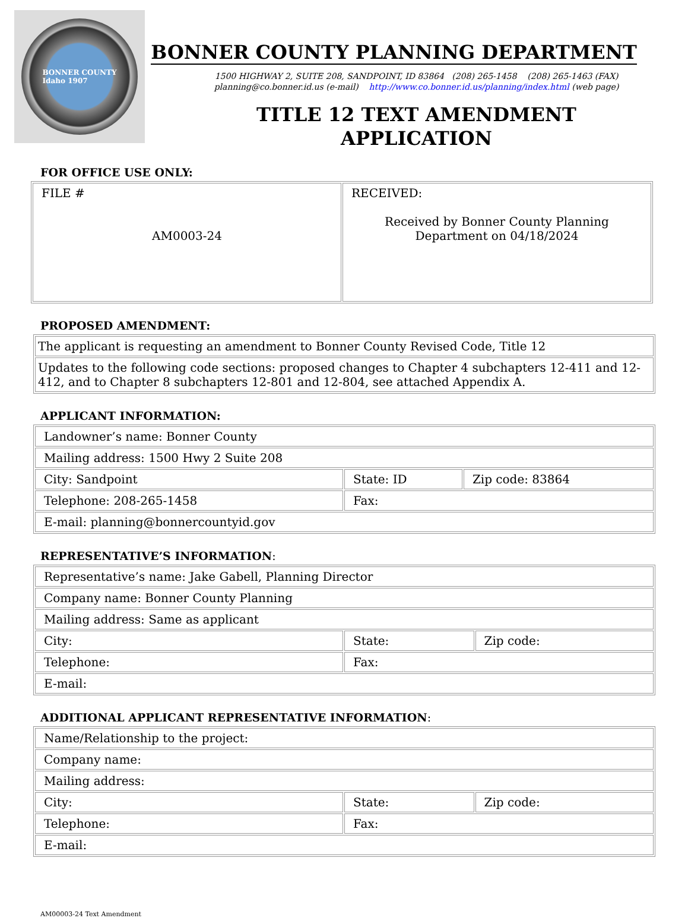BONNER COUNTY
Idaho 1907
BONNER COUNTY PLANNING DEPARTMENT
1500 HIGHWAY 2, SUITE 208, SANDPOINT, ID 83864 (208) 265-1458 (208) 265-1463 (FAX)
planning@co.bonner.id.us (e-mail) http://www.co.bonner.id.us/planning/index.html (web page)
TITLE 12 TEXT AMENDMENT
APPLICATION
FOR OFFICE USE ONLY:
| FILE # AM0003-24 | RECEIVED: Received by Bonner County Planning Department on 04/18/2024 |
PROPOSED AMENDMENT:
| The applicant is requesting an amendment to Bonner County Revised Code, Title 12 |
| Updates to the following code sections: proposed changes to Chapter 4 subchapters 12-411 and 12-412, and to Chapter 8 subchapters 12-801 and 12-804, see attached Appendix A. |
APPLICANT INFORMATION:
| Landowner’s name: Bonner County | | |
| Mailing address: 1500 Hwy 2 Suite 208 | | |
| City: Sandpoint | State: ID | Zip code: 83864 |
| Telephone: 208-265-1458 | Fax: | |
| E-mail: planning@bonnercountyid.gov | | |
REPRESENTATIVE’S INFORMATION:
| Representative’s name: Jake Gabell, Planning Director | | |
| Company name: Bonner County Planning | | |
| Mailing address: Same as applicant | | |
| City: | State: | Zip code: |
| Telephone: | Fax: | |
| E-mail: | | |
ADDITIONAL APPLICANT REPRESENTATIVE INFORMATION:
| Name/Relationship to the project: | | |
| Company name: | | |
| Mailing address: | | |
| City: | State: | Zip code: |
| Telephone: | Fax: | |
| E-mail: | | |
AM00003-24 Text Amendment